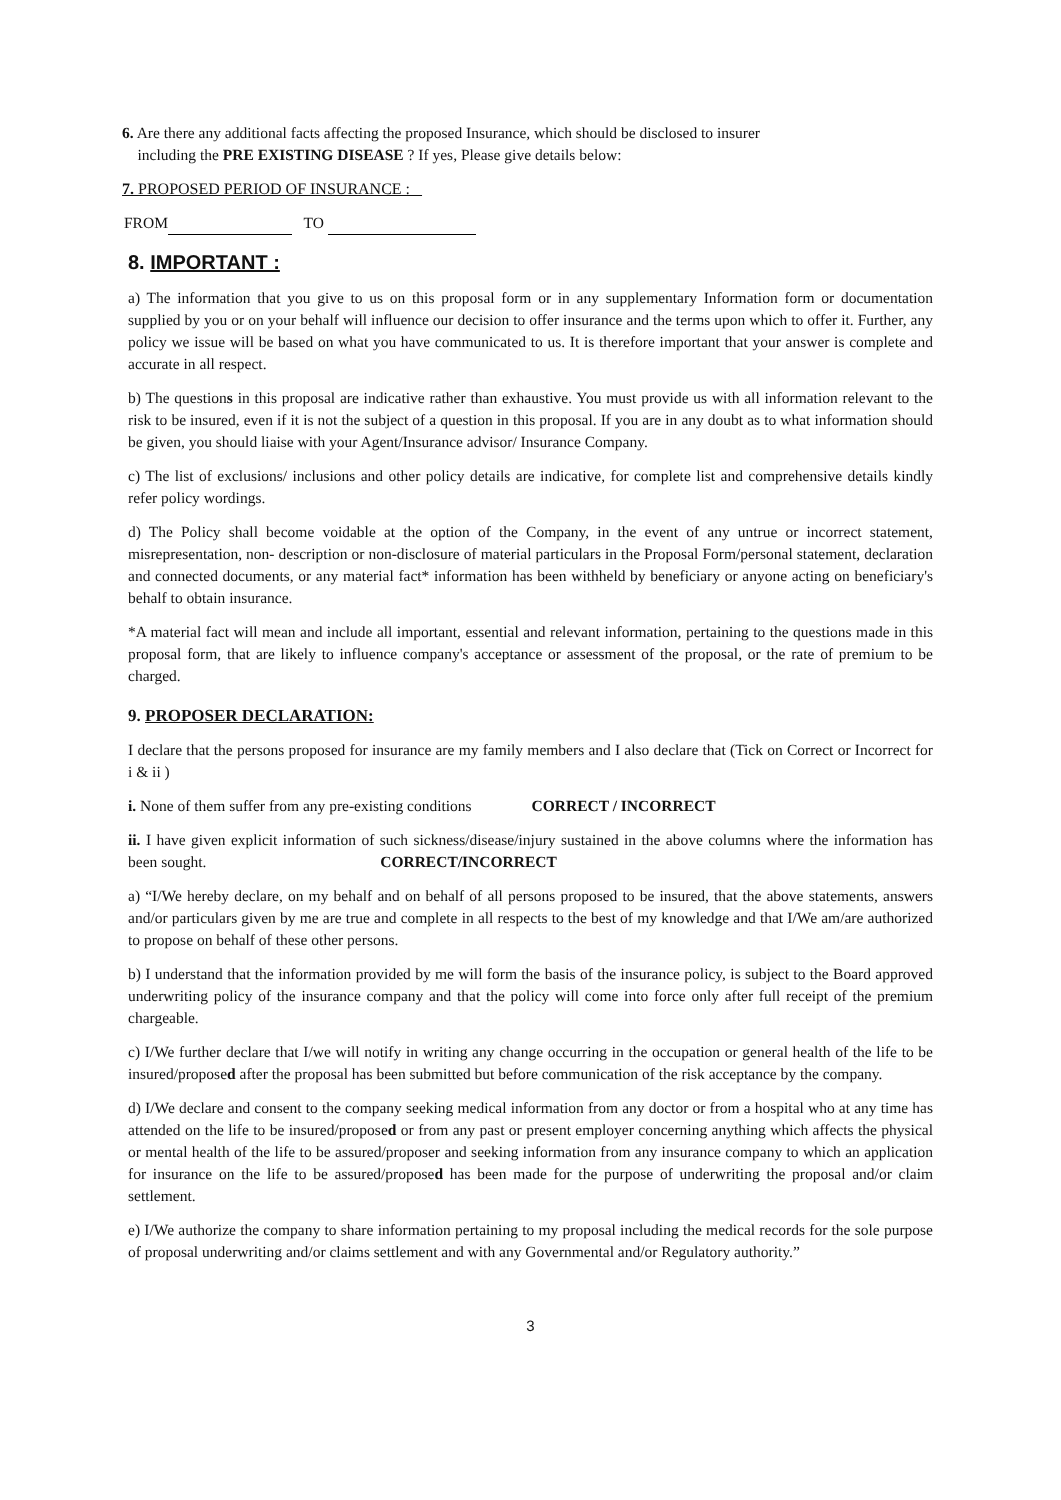6. Are there any additional facts affecting the proposed Insurance, which should be disclosed to insurer
including the PRE EXISTING DISEASE ? If yes, Please give details below:
7. PROPOSED PERIOD OF INSURANCE :
FROM TO
8. IMPORTANT :
a) The information that you give to us on this proposal form or in any supplementary Information form or documentation supplied by you or on your behalf will influence our decision to offer insurance and the terms upon which to offer it. Further, any policy we issue will be based on what you have communicated to us. It is therefore important that your answer is complete and accurate in all respect.
b) The questions in this proposal are indicative rather than exhaustive. You must provide us with all information relevant to the risk to be insured, even if it is not the subject of a question in this proposal. If you are in any doubt as to what information should be given, you should liaise with your Agent/Insurance advisor/ Insurance Company.
c) The list of exclusions/ inclusions and other policy details are indicative, for complete list and comprehensive details kindly refer policy wordings.
d) The Policy shall become voidable at the option of the Company, in the event of any untrue or incorrect statement, misrepresentation, non- description or non-disclosure of material particulars in the Proposal Form/personal statement, declaration and connected documents, or any material fact* information has been withheld by beneficiary or anyone acting on beneficiary's behalf to obtain insurance.
*A material fact will mean and include all important, essential and relevant information, pertaining to the questions made in this proposal form, that are likely to influence company's acceptance or assessment of the proposal, or the rate of premium to be charged.
9. PROPOSER DECLARATION:
I declare that the persons proposed for insurance are my family members and I also declare that (Tick on Correct or Incorrect for i & ii )
i. None of them suffer from any pre-existing conditions CORRECT / INCORRECT
ii. I have given explicit information of such sickness/disease/injury sustained in the above columns where the information has been sought. CORRECT/INCORRECT
a) “I/We hereby declare, on my behalf and on behalf of all persons proposed to be insured, that the above statements, answers and/or particulars given by me are true and complete in all respects to the best of my knowledge and that I/We am/are authorized to propose on behalf of these other persons.
b) I understand that the information provided by me will form the basis of the insurance policy, is subject to the Board approved underwriting policy of the insurance company and that the policy will come into force only after full receipt of the premium chargeable.
c) I/We further declare that I/we will notify in writing any change occurring in the occupation or general health of the life to be insured/proposed after the proposal has been submitted but before communication of the risk acceptance by the company.
d) I/We declare and consent to the company seeking medical information from any doctor or from a hospital who at any time has attended on the life to be insured/proposed or from any past or present employer concerning anything which affects the physical or mental health of the life to be assured/proposer and seeking information from any insurance company to which an application for insurance on the life to be assured/proposed has been made for the purpose of underwriting the proposal and/or claim settlement.
e) I/We authorize the company to share information pertaining to my proposal including the medical records for the sole purpose of proposal underwriting and/or claims settlement and with any Governmental and/or Regulatory authority.”
3